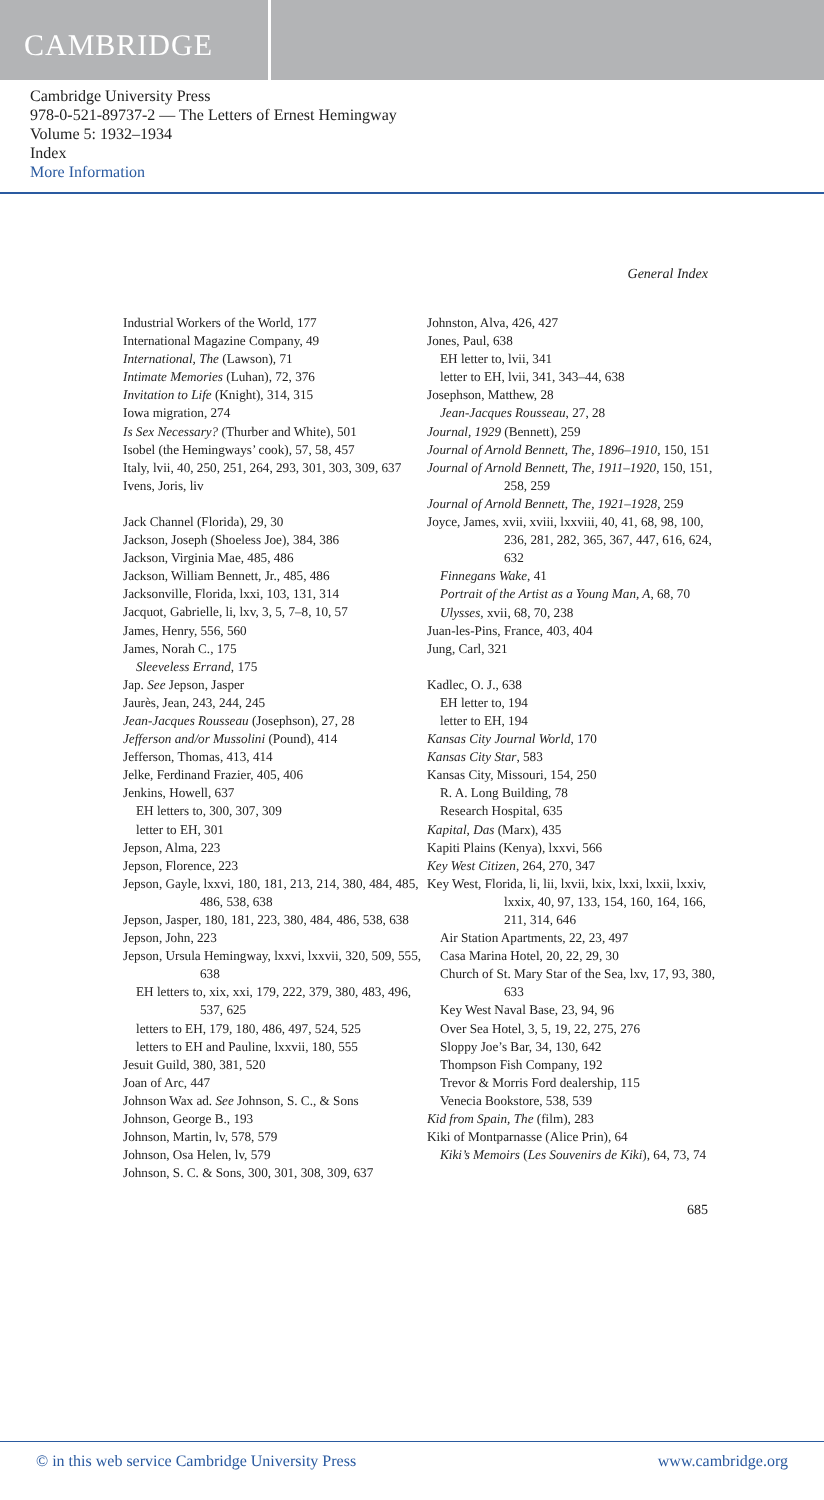CAMBRIDGE
Cambridge University Press
978-0-521-89737-2 — The Letters of Ernest Hemingway
Volume 5: 1932–1934
Index
More Information
General Index
Industrial Workers of the World, 177
International Magazine Company, 49
International, The (Lawson), 71
Intimate Memories (Luhan), 72, 376
Invitation to Life (Knight), 314, 315
Iowa migration, 274
Is Sex Necessary? (Thurber and White), 501
Isobel (the Hemingways’ cook), 57, 58, 457
Italy, lvii, 40, 250, 251, 264, 293, 301, 303, 309, 637
Ivens, Joris, liv
Jack Channel (Florida), 29, 30
Jackson, Joseph (Shoeless Joe), 384, 386
Jackson, Virginia Mae, 485, 486
Jackson, William Bennett, Jr., 485, 486
Jacksonville, Florida, lxxi, 103, 131, 314
Jacquot, Gabrielle, li, lxv, 3, 5, 7–8, 10, 57
James, Henry, 556, 560
James, Norah C., 175
Sleeveless Errand, 175
Jap. See Jepson, Jasper
Jaurès, Jean, 243, 244, 245
Jean-Jacques Rousseau (Josephson), 27, 28
Jefferson and/or Mussolini (Pound), 414
Jefferson, Thomas, 413, 414
Jelke, Ferdinand Frazier, 405, 406
Jenkins, Howell, 637
EH letters to, 300, 307, 309
letter to EH, 301
Jepson, Alma, 223
Jepson, Florence, 223
Jepson, Gayle, lxxvi, 180, 181, 213, 214, 380, 484, 485, 486, 538, 638
Jepson, Jasper, 180, 181, 223, 380, 484, 486, 538, 638
Jepson, John, 223
Jepson, Ursula Hemingway, lxxvi, lxxvii, 320, 509, 555, 638
EH letters to, xix, xxi, 179, 222, 379, 380, 483, 496, 537, 625
letters to EH, 179, 180, 486, 497, 524, 525
letters to EH and Pauline, lxxvii, 180, 555
Jesuit Guild, 380, 381, 520
Joan of Arc, 447
Johnson Wax ad. See Johnson, S. C., & Sons
Johnson, George B., 193
Johnson, Martin, lv, 578, 579
Johnson, Osa Helen, lv, 579
Johnson, S. C. & Sons, 300, 301, 308, 309, 637
Johnston, Alva, 426, 427
Jones, Paul, 638
EH letter to, lvii, 341
letter to EH, lvii, 341, 343–44, 638
Josephson, Matthew, 28
Jean-Jacques Rousseau, 27, 28
Journal, 1929 (Bennett), 259
Journal of Arnold Bennett, The, 1896–1910, 150, 151
Journal of Arnold Bennett, The, 1911–1920, 150, 151, 258, 259
Journal of Arnold Bennett, The, 1921–1928, 259
Joyce, James, xvii, xviii, lxxviii, 40, 41, 68, 98, 100, 236, 281, 282, 365, 367, 447, 616, 624, 632
Finnegans Wake, 41
Portrait of the Artist as a Young Man, A, 68, 70
Ulysses, xvii, 68, 70, 238
Juan-les-Pins, France, 403, 404
Jung, Carl, 321
Kadlec, O. J., 638
EH letter to, 194
letter to EH, 194
Kansas City Journal World, 170
Kansas City Star, 583
Kansas City, Missouri, 154, 250
R. A. Long Building, 78
Research Hospital, 635
Kapital, Das (Marx), 435
Kapiti Plains (Kenya), lxxvi, 566
Key West Citizen, 264, 270, 347
Key West, Florida, li, lii, lxvii, lxix, lxxi, lxxii, lxxiv, lxxix, 40, 97, 133, 154, 160, 164, 166, 211, 314, 646
Air Station Apartments, 22, 23, 497
Casa Marina Hotel, 20, 22, 29, 30
Church of St. Mary Star of the Sea, lxv, 17, 93, 380, 633
Key West Naval Base, 23, 94, 96
Over Sea Hotel, 3, 5, 19, 22, 275, 276
Sloppy Joe’s Bar, 34, 130, 642
Thompson Fish Company, 192
Trevor & Morris Ford dealership, 115
Venecia Bookstore, 538, 539
Kid from Spain, The (film), 283
Kiki of Montparnasse (Alice Prin), 64
Kiki’s Memoirs (Les Souvenirs de Kiki), 64, 73, 74
685
© in this web service Cambridge University Press www.cambridge.org